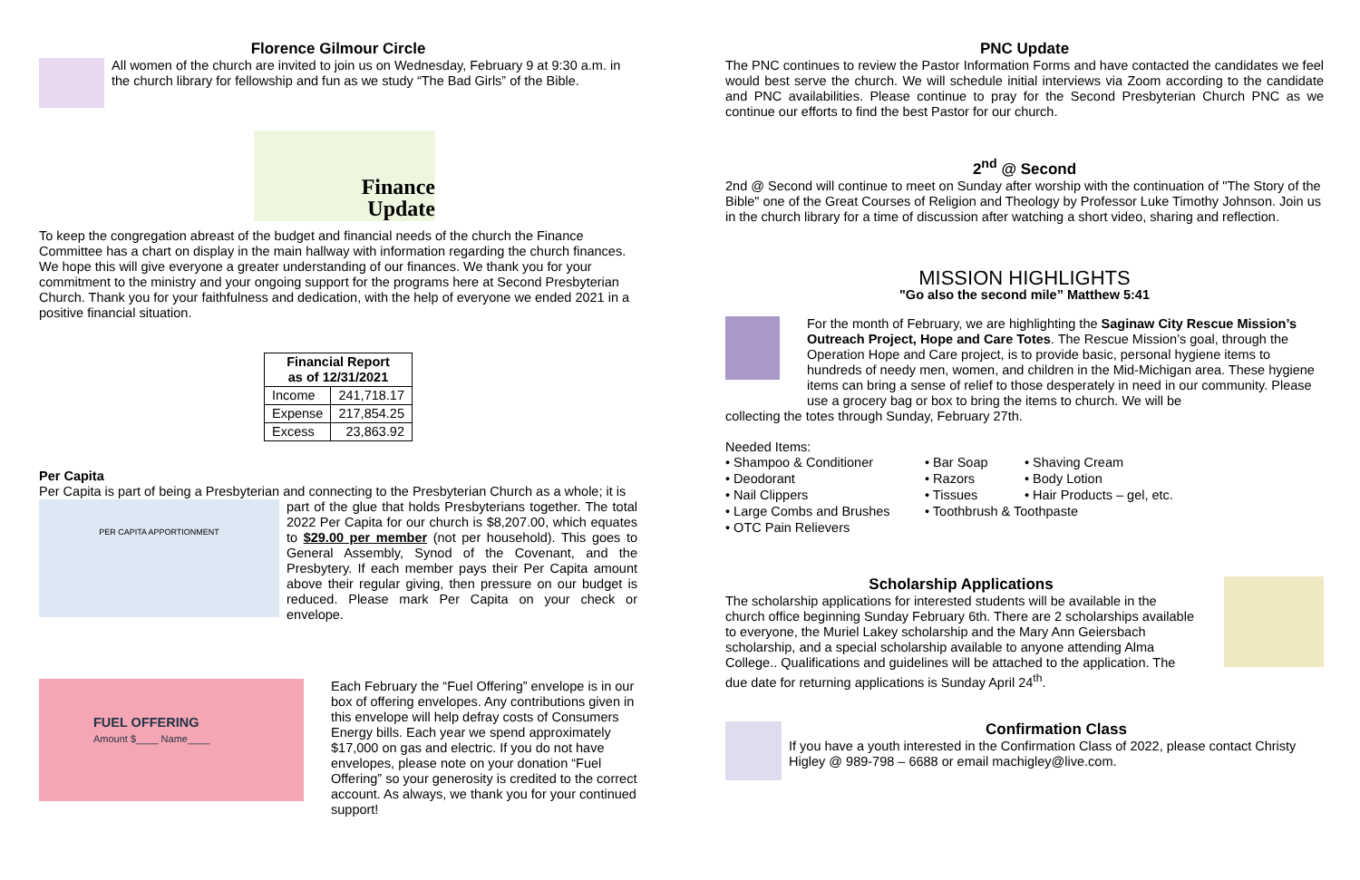Florence Gilmour Circle
All women of the church are invited to join us on Wednesday, February 9 at 9:30 a.m. in the church library for fellowship and fun as we study “The Bad Girls” of the Bible.
Finance
Update
To keep the congregation abreast of the budget and financial needs of the church the Finance Committee has a chart on display in the main hallway with information regarding the church finances. We hope this will give everyone a greater understanding of our finances. We thank you for your commitment to the ministry and your ongoing support for the programs here at Second Presbyterian Church. Thank you for your faithfulness and dedication, with the help of everyone we ended 2021 in a positive financial situation.
| Financial Report as of 12/31/2021 | |
| --- | --- |
| Income | 241,718.17 |
| Expense | 217,854.25 |
| Excess | 23,863.92 |
Per Capita
Per Capita is part of being a Presbyterian and connecting to the Presbyterian Church as a whole; it is
PER CAPITA APPORTIONMENT
part of the glue that holds Presbyterians together. The total 2022 Per Capita for our church is $8,207.00, which equates to $29.00 per member (not per household). This goes to General Assembly, Synod of the Covenant, and the Presbytery. If each member pays their Per Capita amount above their regular giving, then pressure on our budget is reduced. Please mark Per Capita on your check or envelope.
FUEL OFFERING
Amount $____ Name____
Each February the “Fuel Offering” envelope is in our box of offering envelopes. Any contributions given in this envelope will help defray costs of Consumers Energy bills. Each year we spend approximately $17,000 on gas and electric. If you do not have envelopes, please note on your donation “Fuel Offering” so your generosity is credited to the correct account. As always, we thank you for your continued support!
PNC Update
The PNC continues to review the Pastor Information Forms and have contacted the candidates we feel would best serve the church. We will schedule initial interviews via Zoom according to the candidate and PNC availabilities. Please continue to pray for the Second Presbyterian Church PNC as we continue our efforts to find the best Pastor for our church.
2<sup>nd</sup> @ Second
2nd @ Second will continue to meet on Sunday after worship with the continuation of "The Story of the Bible" one of the Great Courses of Religion and Theology by Professor Luke Timothy Johnson. Join us in the church library for a time of discussion after watching a short video, sharing and reflection.
MISSION HIGHLIGHTS
"Go also the second mile” Matthew 5:41
For the month of February, we are highlighting the Saginaw City Rescue Mission’s Outreach Project, Hope and Care Totes. The Rescue Mission’s goal, through the Operation Hope and Care project, is to provide basic, personal hygiene items to hundreds of needy men, women, and children in the Mid-Michigan area. These hygiene items can bring a sense of relief to those desperately in need in our community. Please use a grocery bag or box to bring the items to church. We will be
collecting the totes through Sunday, February 27th.
Needed Items:
• Shampoo & Conditioner • Bar Soap • Shaving Cream • Deodorant • Razors • Body Lotion • Nail Clippers • Tissues • Hair Products – gel, etc. • Large Combs and Brushes • Toothbrush & Toothpaste • OTC Pain Relievers
Scholarship Applications
The scholarship applications for interested students will be available in the church office beginning Sunday February 6th. There are 2 scholarships available to everyone, the Muriel Lakey scholarship and the Mary Ann Geiersbach scholarship, and a special scholarship available to anyone attending Alma College.. Qualifications and guidelines will be attached to the application. The due date for returning applications is Sunday April 24<sup>th</sup>.
Confirmation Class
If you have a youth interested in the Confirmation Class of 2022, please contact Christy Higley @ 989-798 – 6688 or email machigley@live.com.